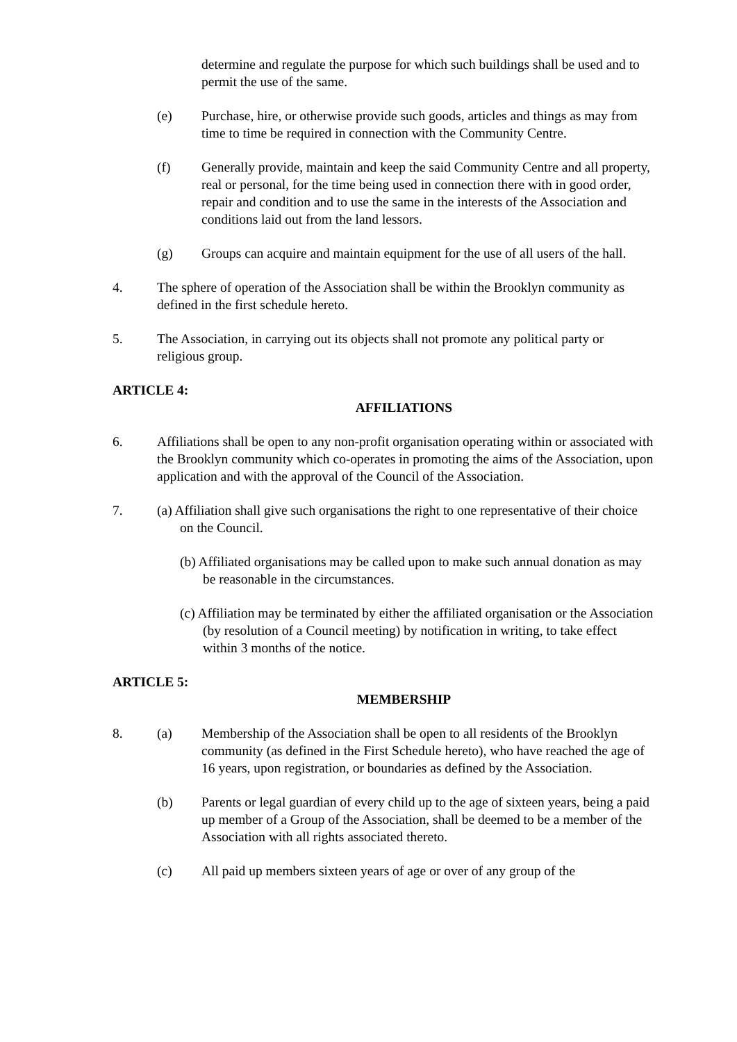determine and regulate the purpose for which such buildings shall be used and to permit the use of the same.
(e) Purchase, hire, or otherwise provide such goods, articles and things as may from time to time be required in connection with the Community Centre.
(f) Generally provide, maintain and keep the said Community Centre and all property, real or personal, for the time being used in connection there with in good order, repair and condition and to use the same in the interests of the Association and conditions laid out from the land lessors.
(g) Groups can acquire and maintain equipment for the use of all users of the hall.
4. The sphere of operation of the Association shall be within the Brooklyn community as defined in the first schedule hereto.
5. The Association, in carrying out its objects shall not promote any political party or religious group.
ARTICLE 4:
AFFILIATIONS
6. Affiliations shall be open to any non-profit organisation operating within or associated with the Brooklyn community which co-operates in promoting the aims of the Association, upon application and with the approval of the Council of the Association.
7. (a) Affiliation shall give such organisations the right to one representative of their choice on the Council.
(b) Affiliated organisations may be called upon to make such annual donation as may be reasonable in the circumstances.
(c) Affiliation may be terminated by either the affiliated organisation or the Association (by resolution of a Council meeting) by notification in writing, to take effect within 3 months of the notice.
ARTICLE 5:
MEMBERSHIP
8. (a) Membership of the Association shall be open to all residents of the Brooklyn community (as defined in the First Schedule hereto), who have reached the age of 16 years, upon registration, or boundaries as defined by the Association.
(b) Parents or legal guardian of every child up to the age of sixteen years, being a paid up member of a Group of the Association, shall be deemed to be a member of the Association with all rights associated thereto.
(c) All paid up members sixteen years of age or over of any group of the